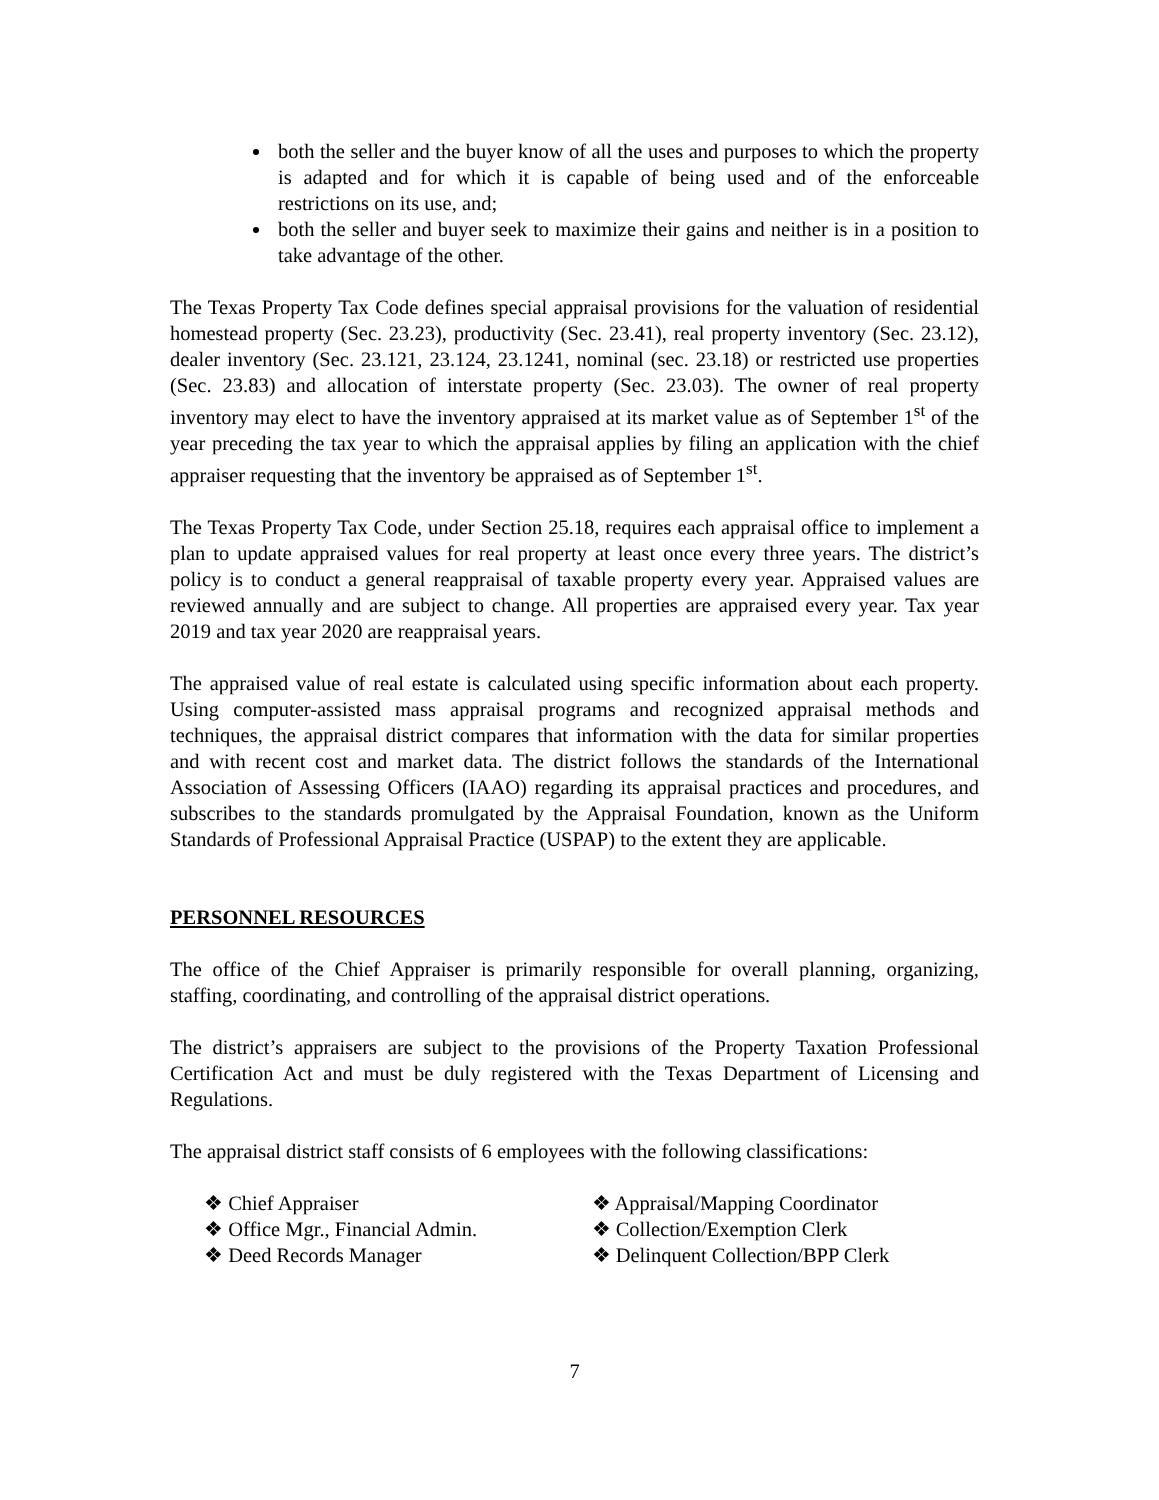both the seller and the buyer know of all the uses and purposes to which the property is adapted and for which it is capable of being used and of the enforceable restrictions on its use, and;
both the seller and buyer seek to maximize their gains and neither is in a position to take advantage of the other.
The Texas Property Tax Code defines special appraisal provisions for the valuation of residential homestead property (Sec. 23.23), productivity (Sec. 23.41), real property inventory (Sec. 23.12), dealer inventory (Sec. 23.121, 23.124, 23.1241, nominal (sec. 23.18) or restricted use properties (Sec. 23.83) and allocation of interstate property (Sec. 23.03). The owner of real property inventory may elect to have the inventory appraised at its market value as of September 1<sup>st</sup> of the year preceding the tax year to which the appraisal applies by filing an application with the chief appraiser requesting that the inventory be appraised as of September 1<sup>st</sup>.
The Texas Property Tax Code, under Section 25.18, requires each appraisal office to implement a plan to update appraised values for real property at least once every three years. The district’s policy is to conduct a general reappraisal of taxable property every year. Appraised values are reviewed annually and are subject to change. All properties are appraised every year. Tax year 2019 and tax year 2020 are reappraisal years.
The appraised value of real estate is calculated using specific information about each property. Using computer-assisted mass appraisal programs and recognized appraisal methods and techniques, the appraisal district compares that information with the data for similar properties and with recent cost and market data. The district follows the standards of the International Association of Assessing Officers (IAAO) regarding its appraisal practices and procedures, and subscribes to the standards promulgated by the Appraisal Foundation, known as the Uniform Standards of Professional Appraisal Practice (USPAP) to the extent they are applicable.
PERSONNEL RESOURCES
The office of the Chief Appraiser is primarily responsible for overall planning, organizing, staffing, coordinating, and controlling of the appraisal district operations.
The district’s appraisers are subject to the provisions of the Property Taxation Professional Certification Act and must be duly registered with the Texas Department of Licensing and Regulations.
The appraisal district staff consists of 6 employees with the following classifications:
❖ Chief Appraiser
❖ Office Mgr., Financial Admin.
❖ Deed Records Manager
❖ Appraisal/Mapping Coordinator
❖ Collection/Exemption Clerk
❖ Delinquent Collection/BPP Clerk
7